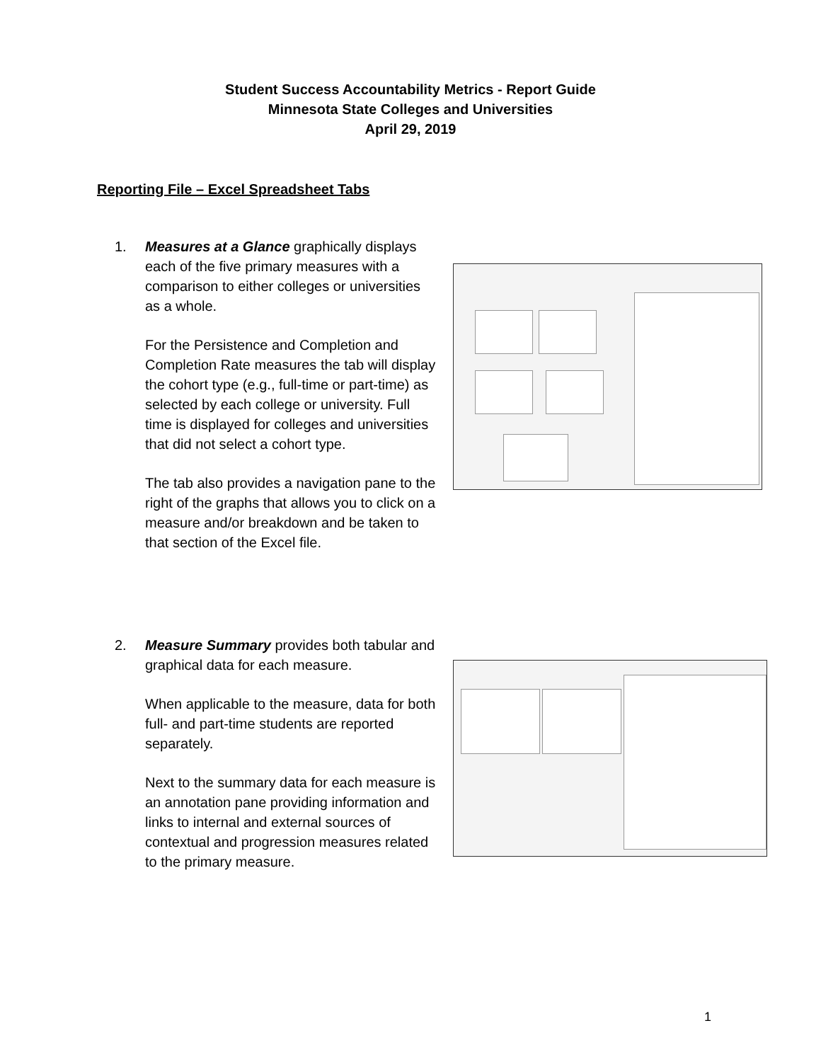Student Success Accountability Metrics - Report Guide
Minnesota State Colleges and Universities
April 29, 2019
Reporting File – Excel Spreadsheet Tabs
1. Measures at a Glance graphically displays each of the five primary measures with a comparison to either colleges or universities as a whole.
For the Persistence and Completion and Completion Rate measures the tab will display the cohort type (e.g., full-time or part-time) as selected by each college or university. Full time is displayed for colleges and universities that did not select a cohort type.
The tab also provides a navigation pane to the right of the graphs that allows you to click on a measure and/or breakdown and be taken to that section of the Excel file.
2. Measure Summary provides both tabular and graphical data for each measure.
When applicable to the measure, data for both full- and part-time students are reported separately.
Next to the summary data for each measure is an annotation pane providing information and links to internal and external sources of contextual and progression measures related to the primary measure.
1